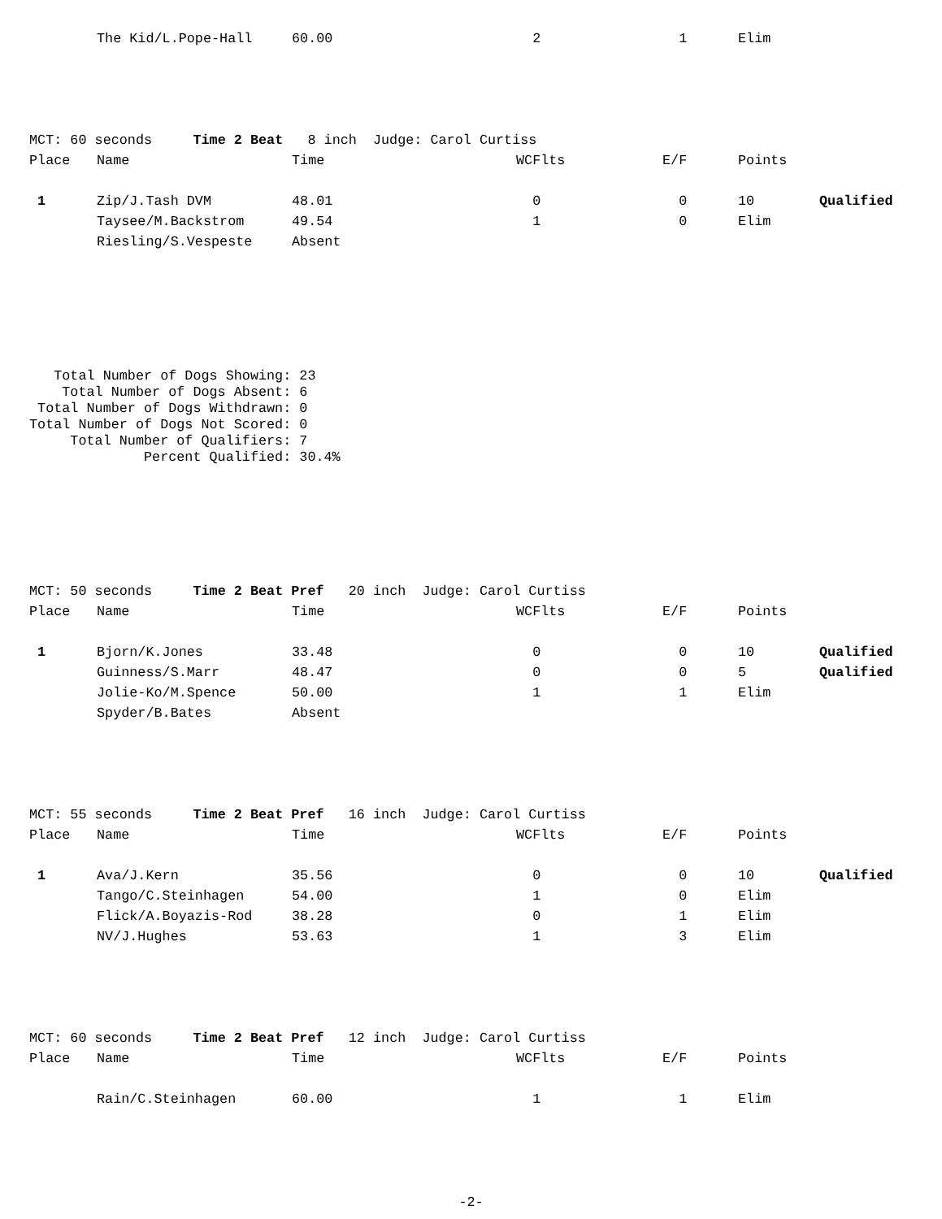| | The Kid/L.Pope-Hall | 60.00 | 2 | 1 | Elim | |
MCT: 60 seconds Time 2 Beat 8 inch Judge: Carol Curtiss
| Place | Name | Time | WCFlts | E/F | Points | |
| 1 | Zip/J.Tash DVM | 48.01 | 0 | 0 | 10 | Qualified |
| | Taysee/M.Backstrom | 49.54 | 1 | 0 | Elim | |
| | Riesling/S.Vespeste | Absent | | | | |
   Total Number of Dogs Showing: 23
    Total Number of Dogs Absent: 6
 Total Number of Dogs Withdrawn: 0
Total Number of Dogs Not Scored: 0
     Total Number of Qualifiers: 7
              Percent Qualified: 30.4%
MCT: 50 seconds Time 2 Beat Pref 20 inch Judge: Carol Curtiss
| Place | Name | Time | WCFlts | E/F | Points | |
| 1 | Bjorn/K.Jones | 33.48 | 0 | 0 | 10 | Qualified |
| | Guinness/S.Marr | 48.47 | 0 | 0 | 5 | Qualified |
| | Jolie-Ko/M.Spence | 50.00 | 1 | 1 | Elim | |
| | Spyder/B.Bates | Absent | | | | |
MCT: 55 seconds Time 2 Beat Pref 16 inch Judge: Carol Curtiss
| Place | Name | Time | WCFlts | E/F | Points | |
| 1 | Ava/J.Kern | 35.56 | 0 | 0 | 10 | Qualified |
| | Tango/C.Steinhagen | 54.00 | 1 | 0 | Elim | |
| | Flick/A.Boyazis-Rod | 38.28 | 0 | 1 | Elim | |
| | NV/J.Hughes | 53.63 | 1 | 3 | Elim | |
MCT: 60 seconds Time 2 Beat Pref 12 inch Judge: Carol Curtiss
| Place | Name | Time | WCFlts | E/F | Points | |
| | Rain/C.Steinhagen | 60.00 | 1 | 1 | Elim | |
-2-